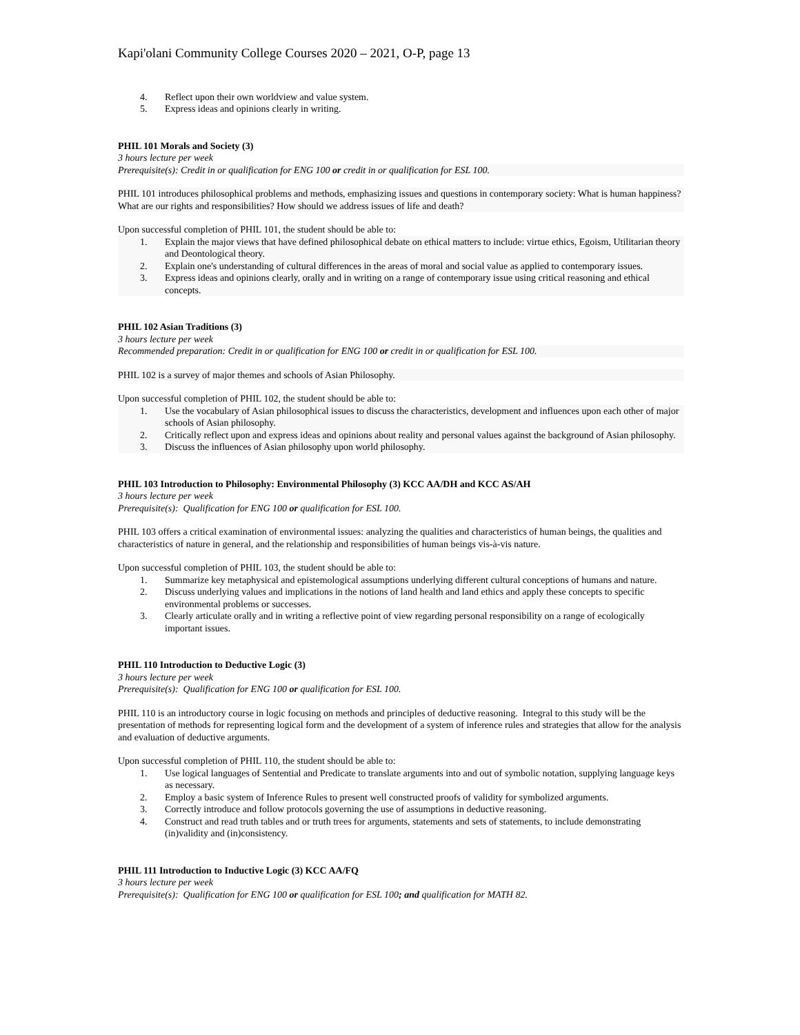Kapi'olani Community College Courses 2020 – 2021, O-P, page 13
4. Reflect upon their own worldview and value system.
5. Express ideas and opinions clearly in writing.
PHIL 101 Morals and Society (3)
3 hours lecture per week
Prerequisite(s): Credit in or qualification for ENG 100 or credit in or qualification for ESL 100.
PHIL 101 introduces philosophical problems and methods, emphasizing issues and questions in contemporary society: What is human happiness? What are our rights and responsibilities? How should we address issues of life and death?
Upon successful completion of PHIL 101, the student should be able to:
1. Explain the major views that have defined philosophical debate on ethical matters to include: virtue ethics, Egoism, Utilitarian theory and Deontological theory.
2. Explain one's understanding of cultural differences in the areas of moral and social value as applied to contemporary issues.
3. Express ideas and opinions clearly, orally and in writing on a range of contemporary issue using critical reasoning and ethical concepts.
PHIL 102 Asian Traditions (3)
3 hours lecture per week
Recommended preparation: Credit in or qualification for ENG 100 or credit in or qualification for ESL 100.
PHIL 102 is a survey of major themes and schools of Asian Philosophy.
Upon successful completion of PHIL 102, the student should be able to:
1. Use the vocabulary of Asian philosophical issues to discuss the characteristics, development and influences upon each other of major schools of Asian philosophy.
2. Critically reflect upon and express ideas and opinions about reality and personal values against the background of Asian philosophy.
3. Discuss the influences of Asian philosophy upon world philosophy.
PHIL 103 Introduction to Philosophy: Environmental Philosophy (3) KCC AA/DH and KCC AS/AH
3 hours lecture per week
Prerequisite(s): Qualification for ENG 100 or qualification for ESL 100.
PHIL 103 offers a critical examination of environmental issues: analyzing the qualities and characteristics of human beings, the qualities and characteristics of nature in general, and the relationship and responsibilities of human beings vis-à-vis nature.
Upon successful completion of PHIL 103, the student should be able to:
1. Summarize key metaphysical and epistemological assumptions underlying different cultural conceptions of humans and nature.
2. Discuss underlying values and implications in the notions of land health and land ethics and apply these concepts to specific environmental problems or successes.
3. Clearly articulate orally and in writing a reflective point of view regarding personal responsibility on a range of ecologically important issues.
PHIL 110 Introduction to Deductive Logic (3)
3 hours lecture per week
Prerequisite(s): Qualification for ENG 100 or qualification for ESL 100.
PHIL 110 is an introductory course in logic focusing on methods and principles of deductive reasoning. Integral to this study will be the presentation of methods for representing logical form and the development of a system of inference rules and strategies that allow for the analysis and evaluation of deductive arguments.
Upon successful completion of PHIL 110, the student should be able to:
1. Use logical languages of Sentential and Predicate to translate arguments into and out of symbolic notation, supplying language keys as necessary.
2. Employ a basic system of Inference Rules to present well constructed proofs of validity for symbolized arguments.
3. Correctly introduce and follow protocols governing the use of assumptions in deductive reasoning.
4. Construct and read truth tables and or truth trees for arguments, statements and sets of statements, to include demonstrating (in)validity and (in)consistency.
PHIL 111 Introduction to Inductive Logic (3) KCC AA/FQ
3 hours lecture per week
Prerequisite(s): Qualification for ENG 100 or qualification for ESL 100; and qualification for MATH 82.